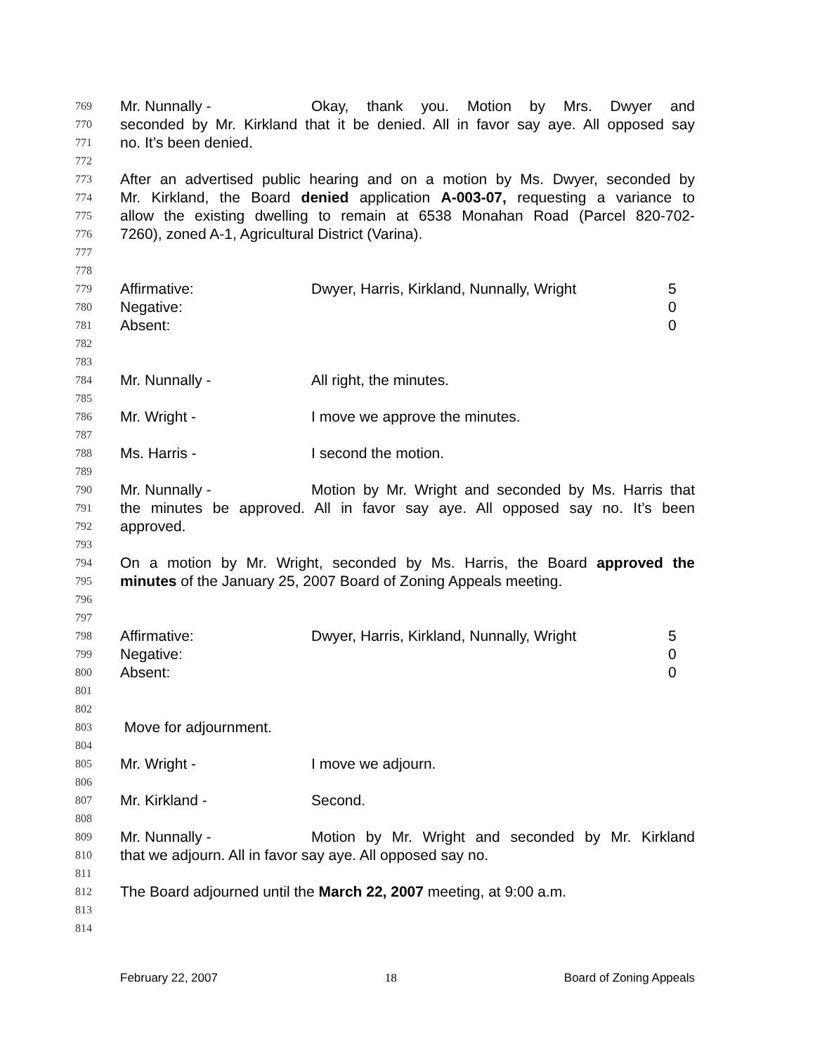769 Mr. Nunnally - Okay, thank you. Motion by Mrs. Dwyer and
770 seconded by Mr. Kirkland that it be denied. All in favor say aye. All opposed say
771 no. It’s been denied.
772
773 After an advertised public hearing and on a motion by Ms. Dwyer, seconded by
774 Mr. Kirkland, the Board denied application A-003-07, requesting a variance to
775 allow the existing dwelling to remain at 6538 Monahan Road (Parcel 820-702-
776 7260), zoned A-1, Agricultural District (Varina).
777
778
779 Affirmative: Dwyer, Harris, Kirkland, Nunnally, Wright 5
780 Negative: 0
781 Absent: 0
782
783
784 Mr. Nunnally - All right, the minutes.
785
786 Mr. Wright - I move we approve the minutes.
787
788 Ms. Harris - I second the motion.
789
790 Mr. Nunnally - Motion by Mr. Wright and seconded by Ms. Harris that
791 the minutes be approved. All in favor say aye. All opposed say no. It’s been
792 approved.
793
794 On a motion by Mr. Wright, seconded by Ms. Harris, the Board approved the
795 minutes of the January 25, 2007 Board of Zoning Appeals meeting.
796
797
798 Affirmative: Dwyer, Harris, Kirkland, Nunnally, Wright 5
799 Negative: 0
800 Absent: 0
801
802
803 Move for adjournment.
804
805 Mr. Wright - I move we adjourn.
806
807 Mr. Kirkland - Second.
808
809 Mr. Nunnally - Motion by Mr. Wright and seconded by Mr. Kirkland
810 that we adjourn. All in favor say aye. All opposed say no.
811
812 The Board adjourned until the March 22, 2007 meeting, at 9:00 a.m.
813
814
February 22, 2007 18 Board of Zoning Appeals